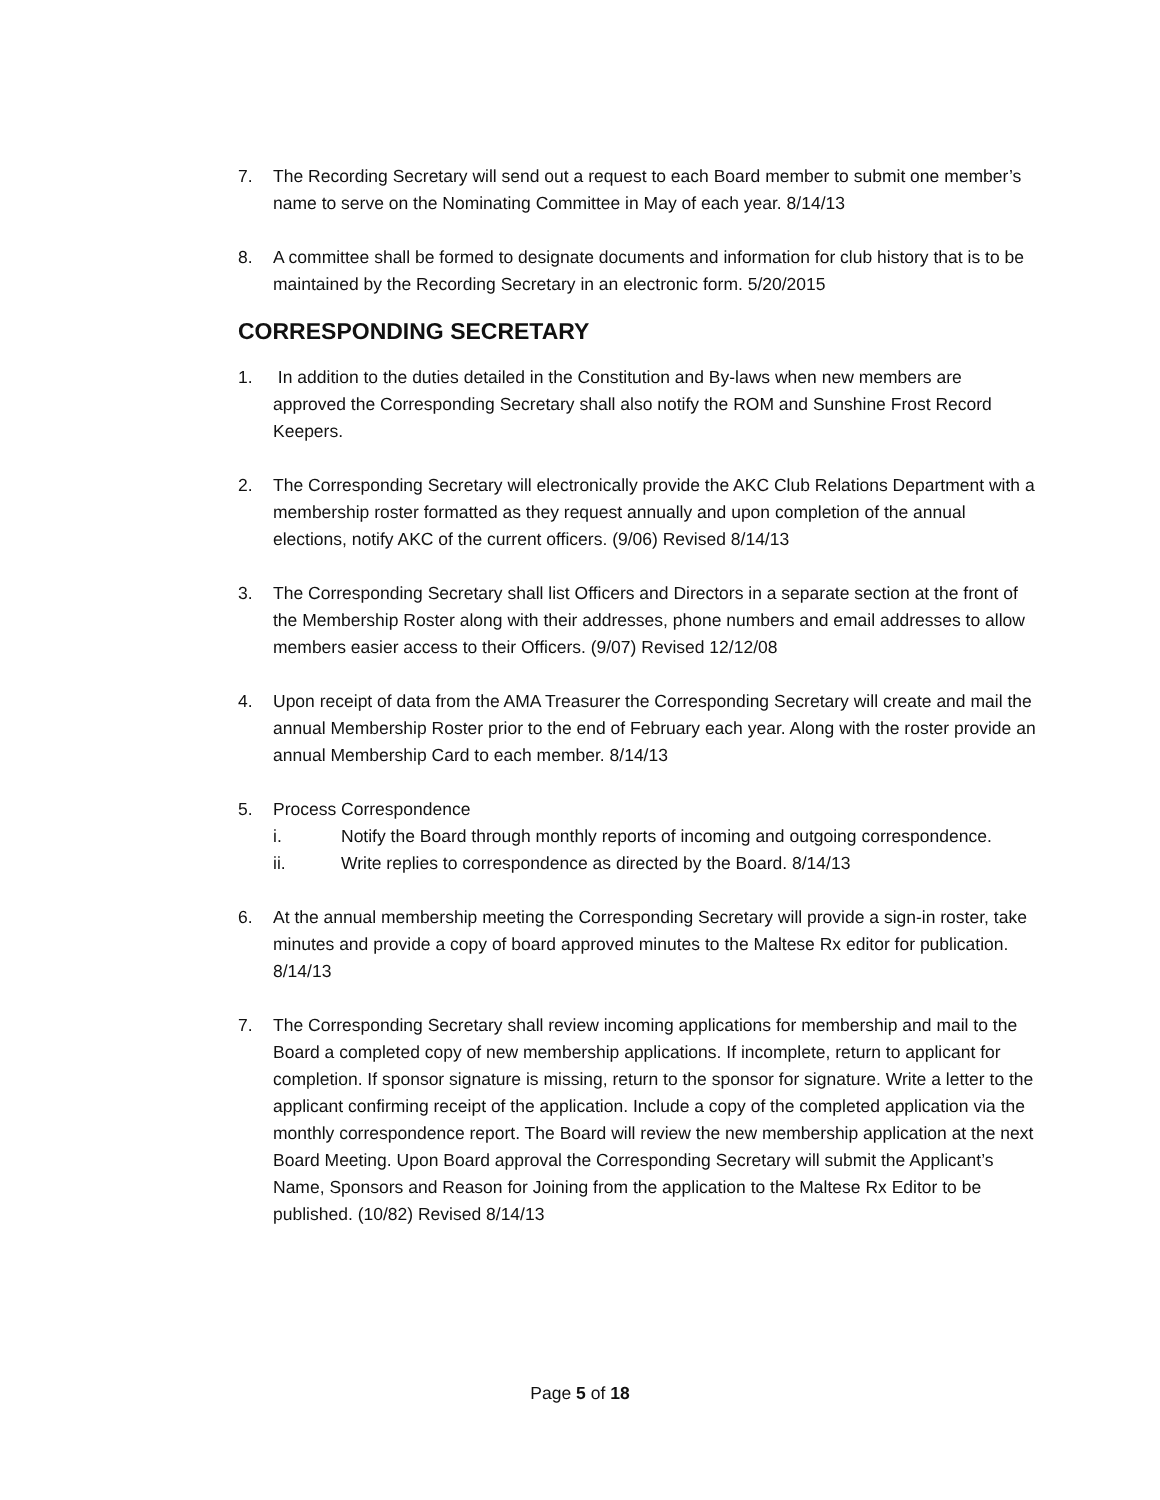7. The Recording Secretary will send out a request to each Board member to submit one member’s name to serve on the Nominating Committee in May of each year. 8/14/13
8. A committee shall be formed to designate documents and information for club history that is to be maintained by the Recording Secretary in an electronic form. 5/20/2015
CORRESPONDING SECRETARY
1. In addition to the duties detailed in the Constitution and By-laws when new members are approved the Corresponding Secretary shall also notify the ROM and Sunshine Frost Record Keepers.
2. The Corresponding Secretary will electronically provide the AKC Club Relations Department with a membership roster formatted as they request annually and upon completion of the annual elections, notify AKC of the current officers. (9/06) Revised 8/14/13
3. The Corresponding Secretary shall list Officers and Directors in a separate section at the front of the Membership Roster along with their addresses, phone numbers and email addresses to allow members easier access to their Officers. (9/07) Revised 12/12/08
4. Upon receipt of data from the AMA Treasurer the Corresponding Secretary will create and mail the annual Membership Roster prior to the end of February each year. Along with the roster provide an annual Membership Card to each member. 8/14/13
5. Process Correspondence
i. Notify the Board through monthly reports of incoming and outgoing correspondence.
ii. Write replies to correspondence as directed by the Board. 8/14/13
6. At the annual membership meeting the Corresponding Secretary will provide a sign-in roster, take minutes and provide a copy of board approved minutes to the Maltese Rx editor for publication. 8/14/13
7. The Corresponding Secretary shall review incoming applications for membership and mail to the Board a completed copy of new membership applications. If incomplete, return to applicant for completion. If sponsor signature is missing, return to the sponsor for signature. Write a letter to the applicant confirming receipt of the application. Include a copy of the completed application via the monthly correspondence report. The Board will review the new membership application at the next Board Meeting. Upon Board approval the Corresponding Secretary will submit the Applicant’s Name, Sponsors and Reason for Joining from the application to the Maltese Rx Editor to be published. (10/82) Revised 8/14/13
Page 5 of 18